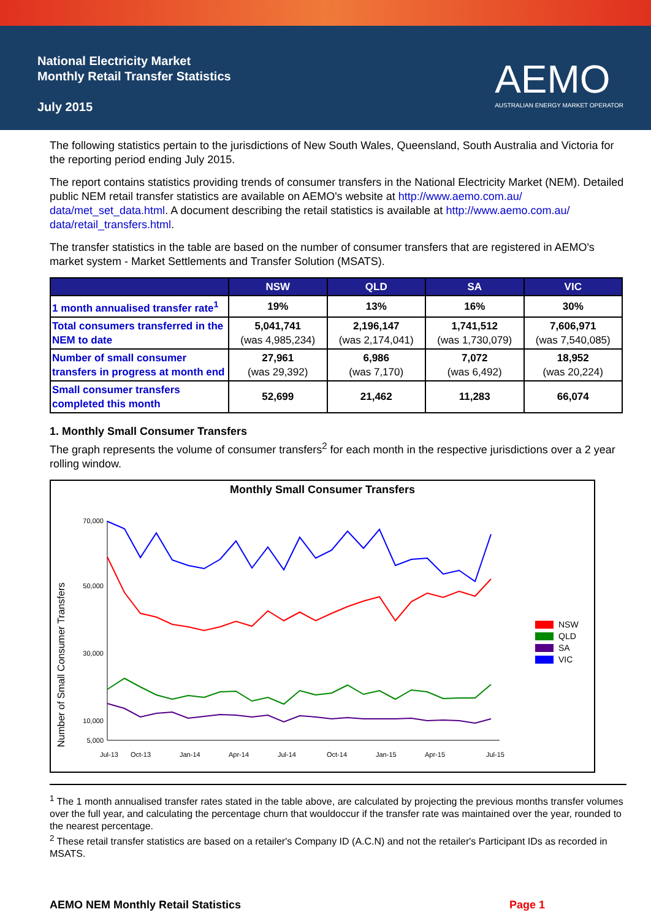National Electricity Market
Monthly Retail Transfer Statistics
July 2015
AEMO
AUSTRALIAN ENERGY MARKET OPERATOR
The following statistics pertain to the jurisdictions of New South Wales, Queensland, South Australia and Victoria for the reporting period ending July 2015.
The report contains statistics providing trends of consumer transfers in the National Electricity Market (NEM). Detailed public NEM retail transfer statistics are available on AEMO's website at http://www.aemo.com.au/ data/met_set_data.html. A document describing the retail statistics is available at http://www.aemo.com.au/ data/retail_transfers.html.
The transfer statistics in the table are based on the number of consumer transfers that are registered in AEMO's market system - Market Settlements and Transfer Solution (MSATS).
| | NSW | QLD | SA | VIC |
| --- | --- | --- | --- | --- |
| 1 month annualised transfer rate<sup>1</sup> | 19% | 13% | 16% | 30% |
| Total consumers transferred in the NEM to date | 5,041,741 (was 4,985,234) | 2,196,147 (was 2,174,041) | 1,741,512 (was 1,730,079) | 7,606,971 (was 7,540,085) |
| Number of small consumer transfers in progress at month end | 27,961 (was 29,392) | 6,986 (was 7,170) | 7,072 (was 6,492) | 18,952 (was 20,224) |
| Small consumer transfers completed this month | 52,699 | 21,462 | 11,283 | 66,074 |
1. Monthly Small Consumer Transfers
The graph represents the volume of consumer transfers<sup>2</sup> for each month in the respective jurisdictions over a 2 year rolling window.
Monthly Small Consumer Transfers
Number of Small Consumer Transfers
70,000
50,000
30,000
10,000
5,000
Jul-13
Oct-13
Jan-14
Apr-14
Jul-14
Oct-14
Jan-15
Apr-15
Jul-15
NSW
QLD
SA
VIC
<sup>1</sup> The 1 month annualised transfer rates stated in the table above, are calculated by projecting the previous months transfer volumes over the full year, and calculating the percentage churn that wouldoccur if the transfer rate was maintained over the year, rounded to the nearest percentage.
<sup>2</sup> These retail transfer statistics are based on a retailer's Company ID (A.C.N) and not the retailer's Participant IDs as recorded in MSATS.
AEMO NEM Monthly Retail Statistics Page 1